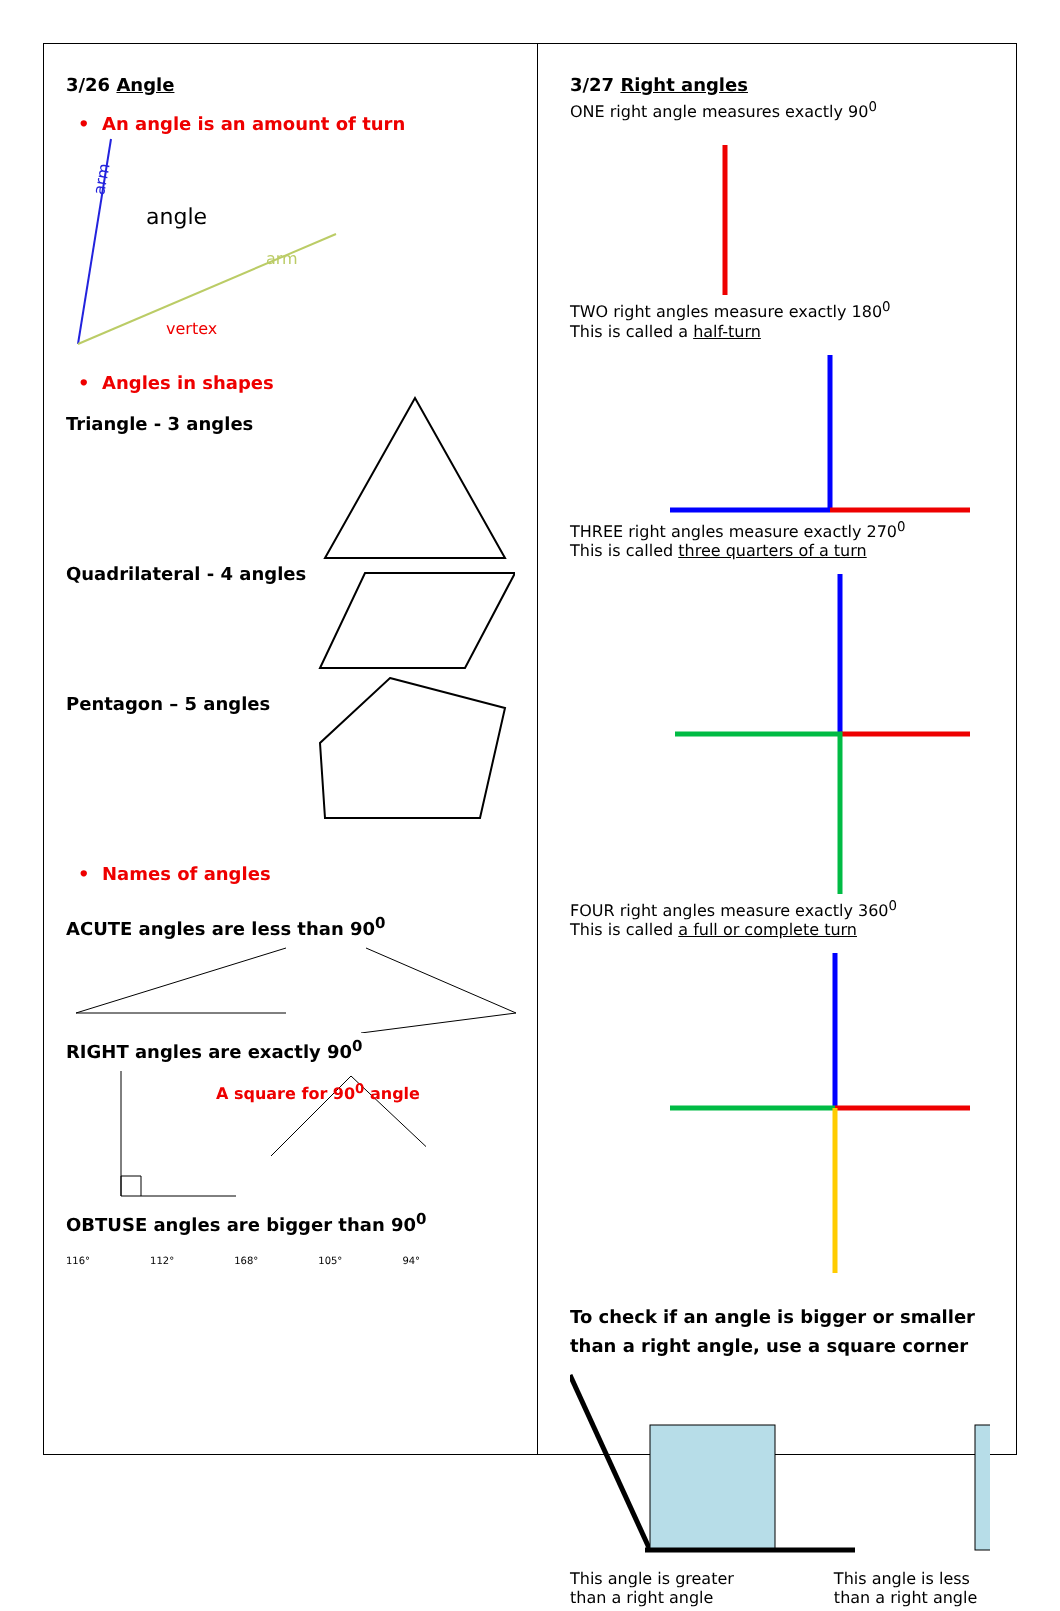3/26 Angle
• An angle is an amount of turn
angle
vertex
arm
arm
• Angles in shapes
Triangle - 3 angles
Quadrilateral - 4 angles
Pentagon – 5 angles
• Names of angles
ACUTE angles are less than 90<sup>0</sup>
RIGHT angles are exactly 90<sup>0</sup>
A square for 90<sup>0</sup> angle
OBTUSE angles are bigger than 90<sup>0</sup>
116° 112° 168° 105° 94°
3/27 Right angles
ONE right angle measures exactly 90<sup>0</sup>
TWO right angles measure exactly 180<sup>0</sup>
This is called a half-turn
THREE right angles measure exactly 270<sup>0</sup>
This is called three quarters of a turn
FOUR right angles measure exactly 360<sup>0</sup>
This is called a full or complete turn
To check if an angle is bigger or smaller than a right angle, use a square corner
This angle is greater
than a right angle
This angle is less
than a right angle